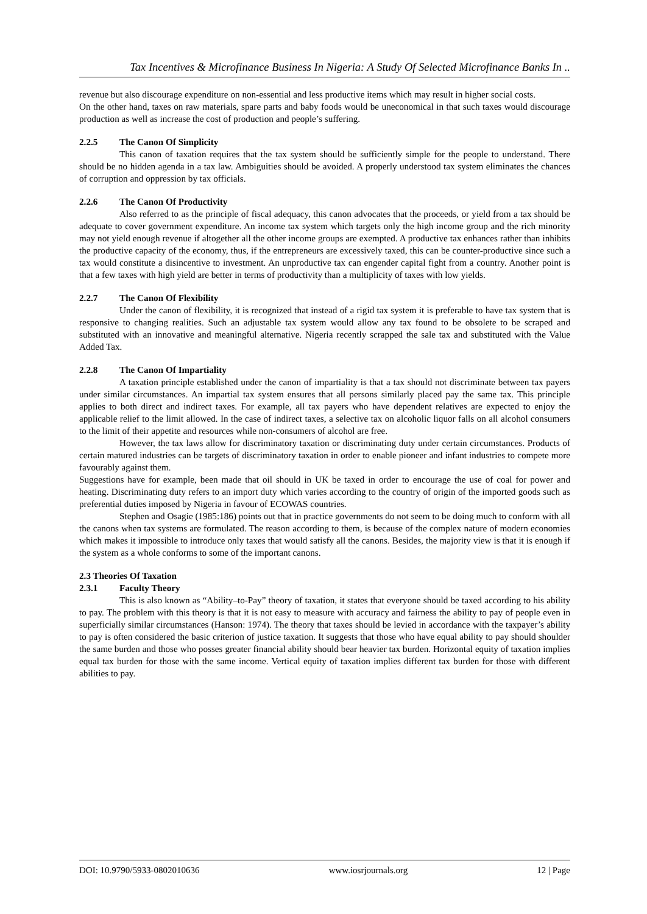Tax Incentives & Microfinance Business In Nigeria: A Study Of Selected Microfinance Banks In ..
revenue but also discourage expenditure on non-essential and less productive items which may result in higher social costs.
On the other hand, taxes on raw materials, spare parts and baby foods would be uneconomical in that such taxes would discourage production as well as increase the cost of production and people’s suffering.
2.2.5 The Canon Of Simplicity
This canon of taxation requires that the tax system should be sufficiently simple for the people to understand. There should be no hidden agenda in a tax law. Ambiguities should be avoided. A properly understood tax system eliminates the chances of corruption and oppression by tax officials.
2.2.6 The Canon Of Productivity
Also referred to as the principle of fiscal adequacy, this canon advocates that the proceeds, or yield from a tax should be adequate to cover government expenditure. An income tax system which targets only the high income group and the rich minority may not yield enough revenue if altogether all the other income groups are exempted. A productive tax enhances rather than inhibits the productive capacity of the economy, thus, if the entrepreneurs are excessively taxed, this can be counter-productive since such a tax would constitute a disincentive to investment. An unproductive tax can engender capital fight from a country. Another point is that a few taxes with high yield are better in terms of productivity than a multiplicity of taxes with low yields.
2.2.7 The Canon Of Flexibility
Under the canon of flexibility, it is recognized that instead of a rigid tax system it is preferable to have tax system that is responsive to changing realities. Such an adjustable tax system would allow any tax found to be obsolete to be scraped and substituted with an innovative and meaningful alternative. Nigeria recently scrapped the sale tax and substituted with the Value Added Tax.
2.2.8 The Canon Of Impartiality
A taxation principle established under the canon of impartiality is that a tax should not discriminate between tax payers under similar circumstances. An impartial tax system ensures that all persons similarly placed pay the same tax. This principle applies to both direct and indirect taxes. For example, all tax payers who have dependent relatives are expected to enjoy the applicable relief to the limit allowed. In the case of indirect taxes, a selective tax on alcoholic liquor falls on all alcohol consumers to the limit of their appetite and resources while non-consumers of alcohol are free.
However, the tax laws allow for discriminatory taxation or discriminating duty under certain circumstances. Products of certain matured industries can be targets of discriminatory taxation in order to enable pioneer and infant industries to compete more favourably against them.
Suggestions have for example, been made that oil should in UK be taxed in order to encourage the use of coal for power and heating. Discriminating duty refers to an import duty which varies according to the country of origin of the imported goods such as preferential duties imposed by Nigeria in favour of ECOWAS countries.
Stephen and Osagie (1985:186) points out that in practice governments do not seem to be doing much to conform with all the canons when tax systems are formulated. The reason according to them, is because of the complex nature of modern economies which makes it impossible to introduce only taxes that would satisfy all the canons. Besides, the majority view is that it is enough if the system as a whole conforms to some of the important canons.
2.3 Theories Of Taxation
2.3.1 Faculty Theory
This is also known as “Ability–to-Pay” theory of taxation, it states that everyone should be taxed according to his ability to pay. The problem with this theory is that it is not easy to measure with accuracy and fairness the ability to pay of people even in superficially similar circumstances (Hanson: 1974). The theory that taxes should be levied in accordance with the taxpayer’s ability to pay is often considered the basic criterion of justice taxation. It suggests that those who have equal ability to pay should shoulder the same burden and those who posses greater financial ability should bear heavier tax burden. Horizontal equity of taxation implies equal tax burden for those with the same income. Vertical equity of taxation implies different tax burden for those with different abilities to pay.
DOI: 10.9790/5933-0802010636 www.iosrjournals.org 12 | Page